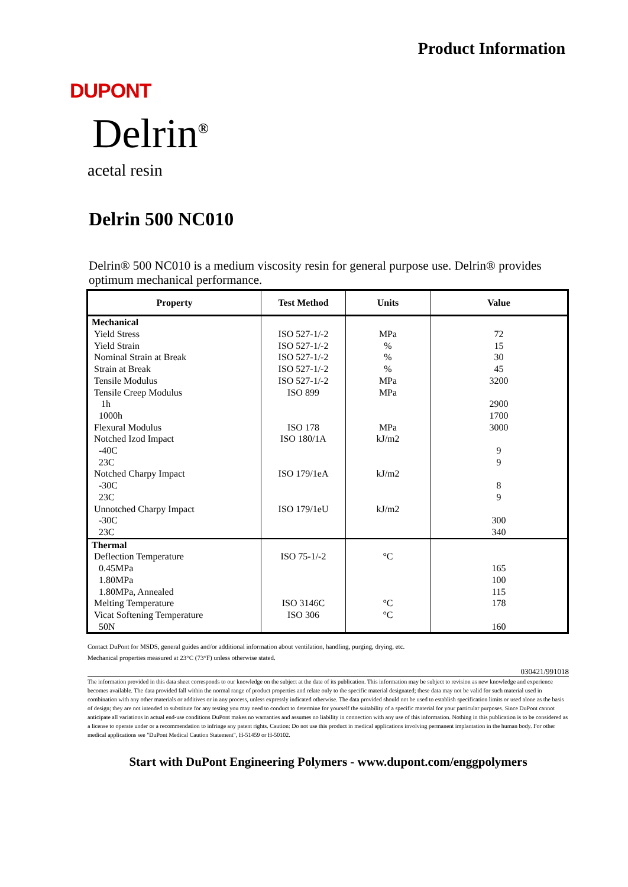Product Information
DUPONT
Delrin<sup>®</sup>
acetal resin
Delrin 500 NC010
Delrin® 500 NC010 is a medium viscosity resin for general purpose use. Delrin® provides optimum mechanical performance.
| Property | Test Method | Units | Value |
| --- | --- | --- | --- |
| Mechanical Yield Stress Yield Strain Nominal Strain at Break Strain at Break Tensile Modulus Tensile Creep Modulus 1h 1000h Flexural Modulus Notched Izod Impact -40C 23C Notched Charpy Impact -30C 23C Unnotched Charpy Impact -30C 23C | ISO 527-1/-2 ISO 527-1/-2 ISO 527-1/-2 ISO 527-1/-2 ISO 527-1/-2 ISO 899 ISO 178 ISO 180/1A ISO 179/1eA ISO 179/1eU | MPa % % % MPa MPa MPa kJ/m2 kJ/m2 kJ/m2 | 72 15 30 45 3200 2900 1700 3000 9 9 8 9 300 340 |
| Thermal Deflection Temperature 0.45MPa 1.80MPa 1.80MPa, Annealed Melting Temperature Vicat Softening Temperature 50N | ISO 75-1/-2 ISO 3146C ISO 306 | °C °C °C | 165 100 115 178 160 |
Contact DuPont for MSDS, general guides and/or additional information about ventilation, handling, purging, drying, etc.
Mechanical properties measured at 23°C (73°F) unless otherwise stated.
030421/991018
The information provided in this data sheet corresponds to our knowledge on the subject at the date of its publication. This information may be subject to revision as new knowledge and experience becomes available. The data provided fall within the normal range of product properties and relate only to the specific material designated; these data may not be valid for such material used in combination with any other materials or additives or in any process, unless expressly indicated otherwise. The data provided should not be used to establish specification limits or used alone as the basis of design; they are not intended to substitute for any testing you may need to conduct to determine for yourself the suitability of a specific material for your particular purposes. Since DuPont cannot anticipate all variations in actual end-use conditions DuPont makes no warranties and assumes no liability in connection with any use of this information. Nothing in this publication is to be considered as a license to operate under or a recommendation to infringe any patent rights. Caution: Do not use this product in medical applications involving permanent implantation in the human body. For other medical applications see "DuPont Medical Caution Statement", H-51459 or H-50102.
Start with DuPont Engineering Polymers - www.dupont.com/enggpolymers